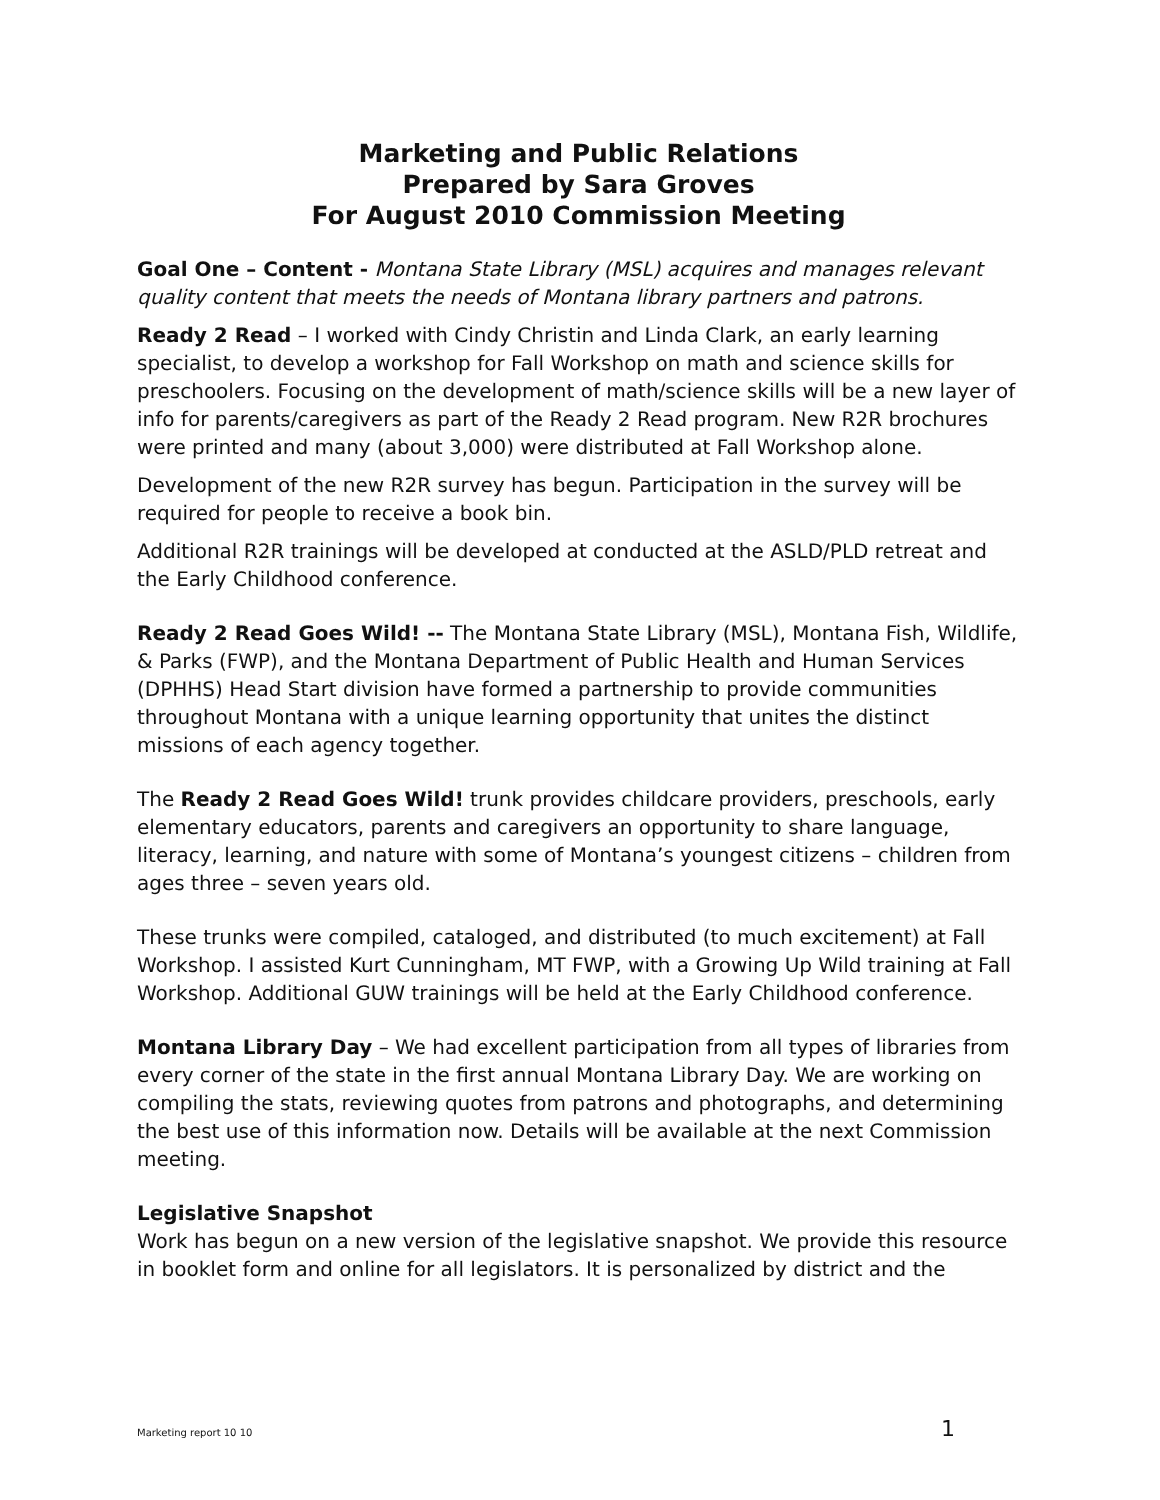Marketing and Public Relations
Prepared by Sara Groves
For August 2010 Commission Meeting
Goal One – Content - Montana State Library (MSL) acquires and manages relevant quality content that meets the needs of Montana library partners and patrons.
Ready 2 Read – I worked with Cindy Christin and Linda Clark, an early learning specialist, to develop a workshop for Fall Workshop on math and science skills for preschoolers. Focusing on the development of math/science skills will be a new layer of info for parents/caregivers as part of the Ready 2 Read program. New R2R brochures were printed and many (about 3,000) were distributed at Fall Workshop alone.
Development of the new R2R survey has begun. Participation in the survey will be required for people to receive a book bin.
Additional R2R trainings will be developed at conducted at the ASLD/PLD retreat and the Early Childhood conference.
Ready 2 Read Goes Wild! -- The Montana State Library (MSL), Montana Fish, Wildlife, & Parks (FWP), and the Montana Department of Public Health and Human Services (DPHHS) Head Start division have formed a partnership to provide communities throughout Montana with a unique learning opportunity that unites the distinct missions of each agency together.
The Ready 2 Read Goes Wild! trunk provides childcare providers, preschools, early elementary educators, parents and caregivers an opportunity to share language, literacy, learning, and nature with some of Montana’s youngest citizens – children from ages three – seven years old.
These trunks were compiled, cataloged, and distributed (to much excitement) at Fall Workshop. I assisted Kurt Cunningham, MT FWP, with a Growing Up Wild training at Fall Workshop. Additional GUW trainings will be held at the Early Childhood conference.
Montana Library Day – We had excellent participation from all types of libraries from every corner of the state in the first annual Montana Library Day. We are working on compiling the stats, reviewing quotes from patrons and photographs, and determining the best use of this information now. Details will be available at the next Commission meeting.
Legislative Snapshot
Work has begun on a new version of the legislative snapshot. We provide this resource in booklet form and online for all legislators. It is personalized by district and the
Marketing report 10 10 1